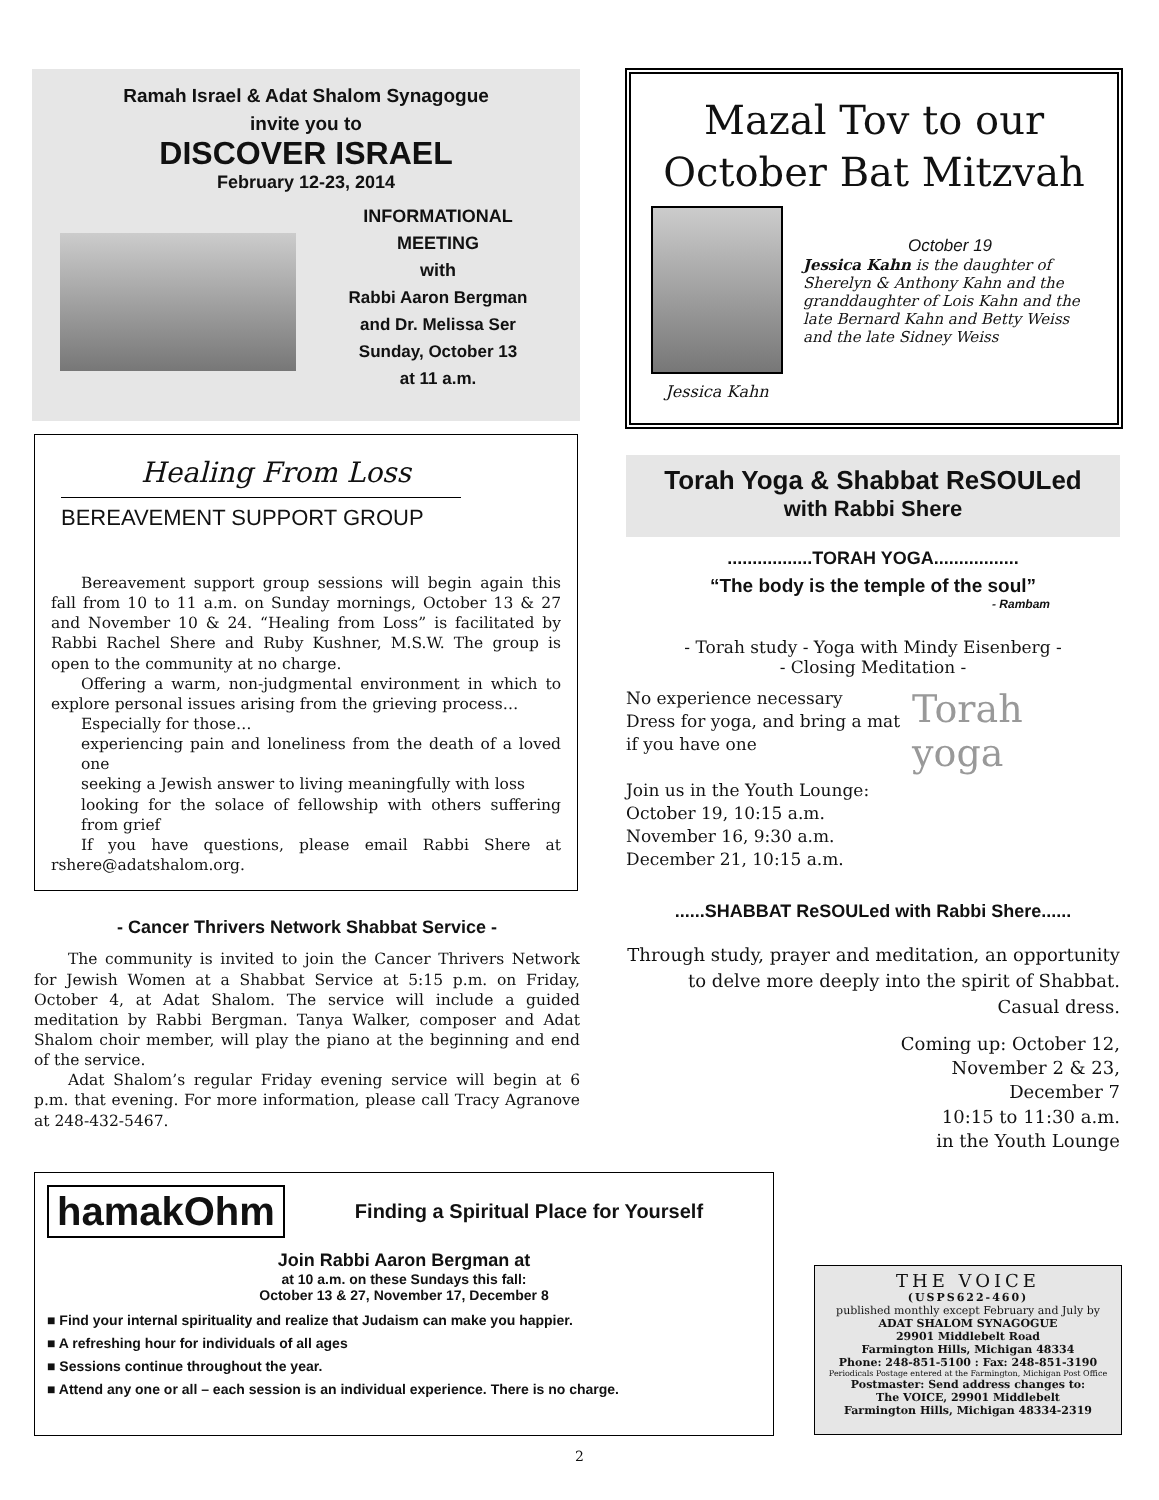Ramah Israel & Adat Shalom Synagogue
invite you to
DISCOVER ISRAEL
February 12-23, 2014
INFORMATIONAL
MEETING
with
Rabbi Aaron Bergman
and Dr. Melissa Ser
Sunday, October 13
at 11 a.m.
Mazal Tov to our
October Bat Mitzvah
Jessica Kahn
October 19
Jessica Kahn is the daughter of Sherelyn & Anthony Kahn and the granddaughter of Lois Kahn and the late Bernard Kahn and Betty Weiss and the late Sidney Weiss
Healing From Loss
BEREAVEMENT SUPPORT GROUP
Bereavement support group sessions will begin again this fall from 10 to 11 a.m. on Sunday mornings, October 13 & 27 and November 10 & 24. “Healing from Loss” is facilitated by Rabbi Rachel Shere and Ruby Kushner, M.S.W. The group is open to the community at no charge.
Offering a warm, non-judgmental environment in which to explore personal issues arising from the grieving process…
Especially for those…
experiencing pain and loneliness from the death of a loved one
seeking a Jewish answer to living meaningfully with loss
looking for the solace of fellowship with others suffering from grief
If you have questions, please email Rabbi Shere at rshere@adatshalom.org.
- Cancer Thrivers Network Shabbat Service -
The community is invited to join the Cancer Thrivers Network for Jewish Women at a Shabbat Service at 5:15 p.m. on Friday, October 4, at Adat Shalom. The service will include a guided meditation by Rabbi Bergman. Tanya Walker, composer and Adat Shalom choir member, will play the piano at the beginning and end of the service.
Adat Shalom’s regular Friday evening service will begin at 6 p.m. that evening. For more information, please call Tracy Agranove at 248-432-5467.
Torah Yoga & Shabbat ReSOULed
with Rabbi Shere
.................TORAH YOGA.................
“The body is the temple of the soul”
- Rambam
- Torah study - Yoga with Mindy Eisenberg -
- Closing Meditation -
No experience necessary
Dress for yoga, and bring a mat
if you have one
Join us in the Youth Lounge:
October 19, 10:15 a.m.
November 16, 9:30 a.m.
December 21, 10:15 a.m.
Torah
yoga
......SHABBAT ReSOULed with Rabbi Shere......
Through study, prayer and meditation, an opportunity to delve more deeply into the spirit of Shabbat.
Casual dress.
Coming up: October 12,
November 2 & 23,
December 7
10:15 to 11:30 a.m.
in the Youth Lounge
hamakOhm
Finding a Spiritual Place for Yourself
Join Rabbi Aaron Bergman at
at 10 a.m. on these Sundays this fall:
October 13 & 27, November 17, December 8
■ Find your internal spirituality and realize that Judaism can make you happier.
■ A refreshing hour for individuals of all ages
■ Sessions continue throughout the year.
■ Attend any one or all – each session is an individual experience. There is no charge.
THE VOICE
(USPS622-460)
published monthly except February and July by
ADAT SHALOM SYNAGOGUE
29901 Middlebelt Road
Farmington Hills, Michigan 48334
Phone: 248-851-5100 : Fax: 248-851-3190
Periodicals Postage entered at the Farmington, Michigan Post Office
Postmaster: Send address changes to:
The VOICE, 29901 Middlebelt
Farmington Hills, Michigan 48334-2319
2